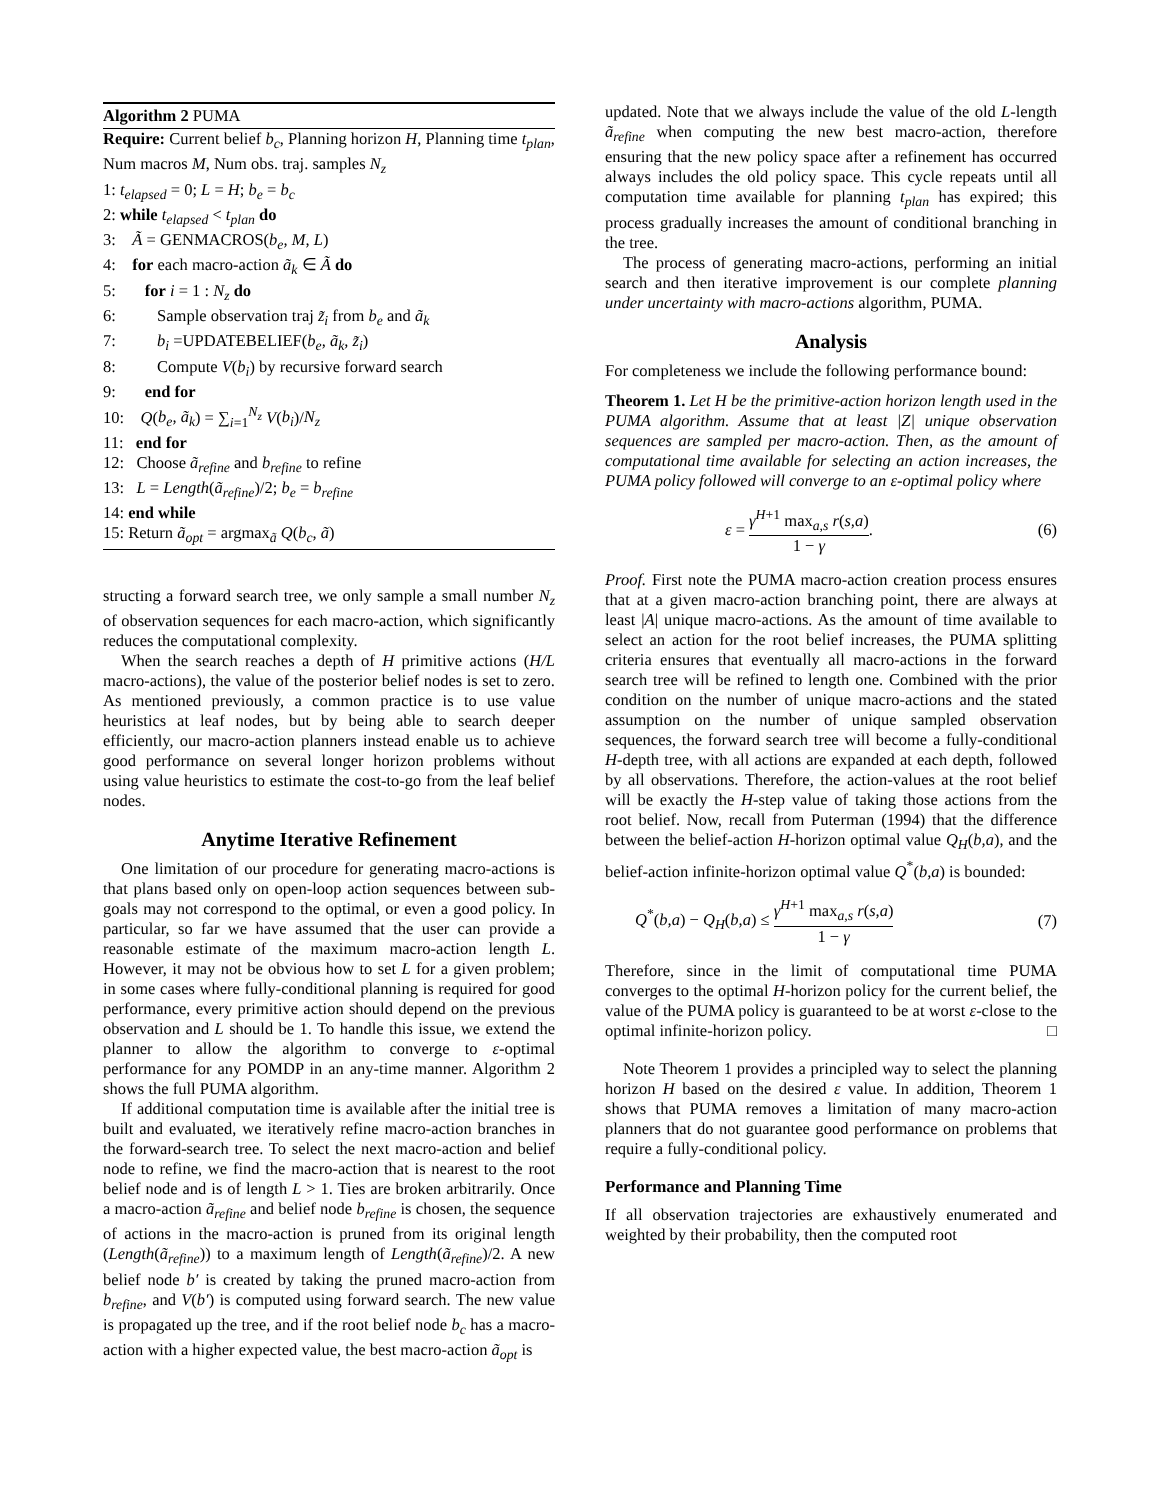Algorithm 2 PUMA
Require: Current belief b<sub>c</sub>, Planning horizon H, Planning time t<sub>plan</sub>, Num macros M, Num obs. traj. samples N<sub>z</sub>
1: t<sub>elapsed</sub> = 0; L = H; b<sub>e</sub> = b<sub>c</sub>
2: while t<sub>elapsed</sub> < t<sub>plan</sub> do
3: Ã = GENMACROS(b<sub>e</sub>, M, L)
4: for each macro-action ã<sub>k</sub> ∈ Ã do
5: for i = 1 : N<sub>z</sub> do
6: Sample observation traj z̃<sub>i</sub> from b<sub>e</sub> and ã<sub>k</sub>
7: b<sub>i</sub> =UPDATEBELIEF(b<sub>e</sub>, ã<sub>k</sub>, z̃<sub>i</sub>)
8: Compute V(b<sub>i</sub>) by recursive forward search
9: end for
10: Q(b<sub>e</sub>, ã<sub>k</sub>) = ∑<sub>i=1</sub><sup>N<sub>z</sub></sup> V(b<sub>i</sub>)/N<sub>z</sub>
11: end for
12: Choose ã<sub>refine</sub> and b<sub>refine</sub> to refine
13: L = Length(ã<sub>refine</sub>)/2; b<sub>e</sub> = b<sub>refine</sub>
14: end while
15: Return ã<sub>opt</sub> = argmax<sub>ã</sub> Q(b<sub>c</sub>, ã)
structing a forward search tree, we only sample a small number N<sub>z</sub> of observation sequences for each macro-action, which significantly reduces the computational complexity.
When the search reaches a depth of H primitive actions (H/L macro-actions), the value of the posterior belief nodes is set to zero. As mentioned previously, a common practice is to use value heuristics at leaf nodes, but by being able to search deeper efficiently, our macro-action planners instead enable us to achieve good performance on several longer horizon problems without using value heuristics to estimate the cost-to-go from the leaf belief nodes.
Anytime Iterative Refinement
One limitation of our procedure for generating macro-actions is that plans based only on open-loop action sequences between sub-goals may not correspond to the optimal, or even a good policy. In particular, so far we have assumed that the user can provide a reasonable estimate of the maximum macro-action length L. However, it may not be obvious how to set L for a given problem; in some cases where fully-conditional planning is required for good performance, every primitive action should depend on the previous observation and L should be 1. To handle this issue, we extend the planner to allow the algorithm to converge to ε-optimal performance for any POMDP in an any-time manner. Algorithm 2 shows the full PUMA algorithm.
If additional computation time is available after the initial tree is built and evaluated, we iteratively refine macro-action branches in the forward-search tree. To select the next macro-action and belief node to refine, we find the macro-action that is nearest to the root belief node and is of length L > 1. Ties are broken arbitrarily. Once a macro-action ã<sub>refine</sub> and belief node b<sub>refine</sub> is chosen, the sequence of actions in the macro-action is pruned from its original length (Length(ã<sub>refine</sub>)) to a maximum length of Length(ã<sub>refine</sub>)/2. A new belief node b′ is created by taking the pruned macro-action from b<sub>refine</sub>, and V(b′) is computed using forward search. The new value is propagated up the tree, and if the root belief node b<sub>c</sub> has a macro-action with a higher expected value, the best macro-action ã<sub>opt</sub> is
updated. Note that we always include the value of the old L-length ã<sub>refine</sub> when computing the new best macro-action, therefore ensuring that the new policy space after a refinement has occurred always includes the old policy space. This cycle repeats until all computation time available for planning t<sub>plan</sub> has expired; this process gradually increases the amount of conditional branching in the tree.
The process of generating macro-actions, performing an initial search and then iterative improvement is our complete planning under uncertainty with macro-actions algorithm, PUMA.
Analysis
For completeness we include the following performance bound:
Theorem 1. Let H be the primitive-action horizon length used in the PUMA algorithm. Assume that at least |Z| unique observation sequences are sampled per macro-action. Then, as the amount of computational time available for selecting an action increases, the PUMA policy followed will converge to an ε-optimal policy where
ε = γ<sup>H+1</sup> max<sub>a,s</sub> r(s,a) 1 − γ. (6)
Proof. First note the PUMA macro-action creation process ensures that at a given macro-action branching point, there are always at least |A| unique macro-actions. As the amount of time available to select an action for the root belief increases, the PUMA splitting criteria ensures that eventually all macro-actions in the forward search tree will be refined to length one. Combined with the prior condition on the number of unique macro-actions and the stated assumption on the number of unique sampled observation sequences, the forward search tree will become a fully-conditional H-depth tree, with all actions are expanded at each depth, followed by all observations. Therefore, the action-values at the root belief will be exactly the H-step value of taking those actions from the root belief. Now, recall from Puterman (1994) that the difference between the belief-action H-horizon optimal value Q<sub>H</sub>(b,a), and the belief-action infinite-horizon optimal value Q<sup>*</sup>(b,a) is bounded:
Q<sup>*</sup>(b,a) − Q<sub>H</sub>(b,a) ≤ γ<sup>H+1</sup> max<sub>a,s</sub> r(s,a) 1 − γ (7)
Therefore, since in the limit of computational time PUMA converges to the optimal H-horizon policy for the current belief, the value of the PUMA policy is guaranteed to be at worst ε-close to the optimal infinite-horizon policy. □
Note Theorem 1 provides a principled way to select the planning horizon H based on the desired ε value. In addition, Theorem 1 shows that PUMA removes a limitation of many macro-action planners that do not guarantee good performance on problems that require a fully-conditional policy.
Performance and Planning Time
If all observation trajectories are exhaustively enumerated and weighted by their probability, then the computed root